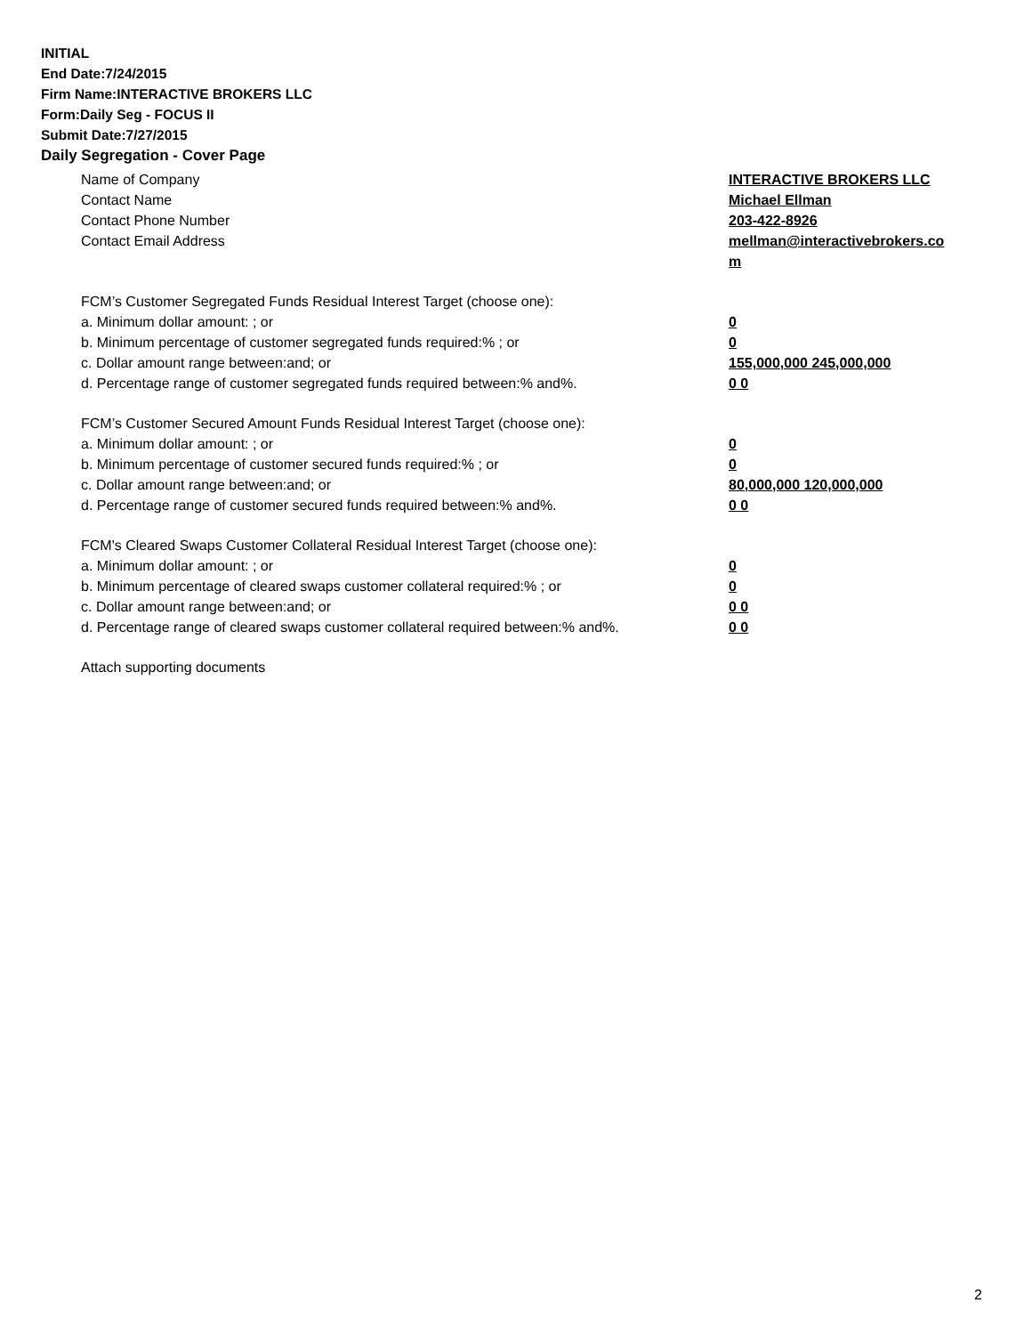INITIAL
End Date:7/24/2015
Firm Name:INTERACTIVE BROKERS LLC
Form:Daily Seg - FOCUS II
Submit Date:7/27/2015
Daily Segregation - Cover Page
Name of Company INTERACTIVE BROKERS LLC
Contact Name Michael Ellman
Contact Phone Number 203-422-8926
Contact Email Address mellman@interactivebrokers.co
m
FCM’s Customer Segregated Funds Residual Interest Target (choose one):
a. Minimum dollar amount: ; or 0
b. Minimum percentage of customer segregated funds required:% ; or 0
c. Dollar amount range between:and; or 155,000,000 245,000,000
d. Percentage range of customer segregated funds required between:% and%. 0 0
FCM’s Customer Secured Amount Funds Residual Interest Target (choose one):
a. Minimum dollar amount: ; or 0
b. Minimum percentage of customer secured funds required:% ; or 0
c. Dollar amount range between:and; or 80,000,000 120,000,000
d. Percentage range of customer secured funds required between:% and%. 0 0
FCM's Cleared Swaps Customer Collateral Residual Interest Target (choose one):
a. Minimum dollar amount: ; or 0
b. Minimum percentage of cleared swaps customer collateral required:% ; or 0
c. Dollar amount range between:and; or 0 0
d. Percentage range of cleared swaps customer collateral required between:% and%.
0 0
Attach supporting documents
2